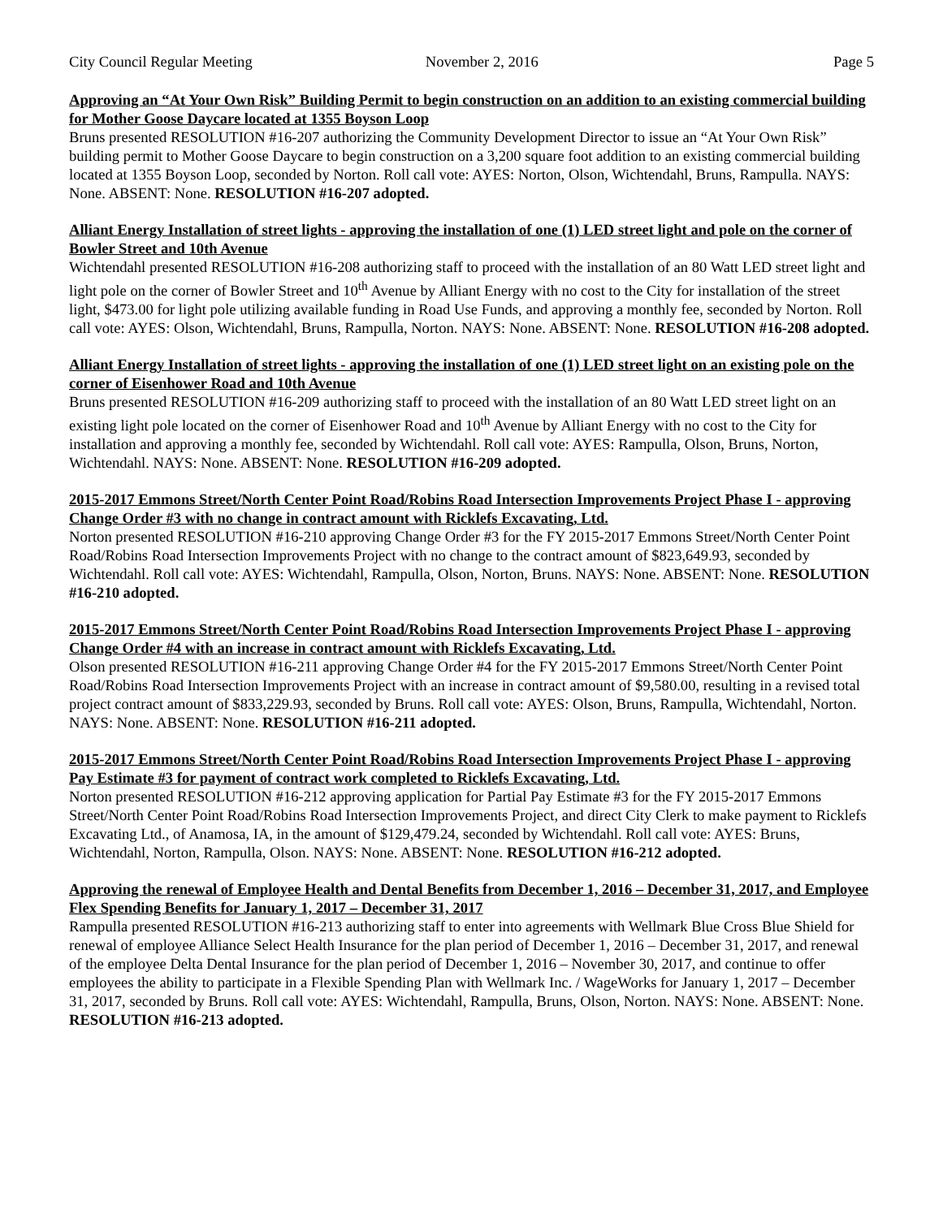City Council Regular Meeting November 2, 2016 Page 5
Approving an “At Your Own Risk” Building Permit to begin construction on an addition to an existing commercial building for Mother Goose Daycare located at 1355 Boyson Loop
Bruns presented RESOLUTION #16-207 authorizing the Community Development Director to issue an “At Your Own Risk” building permit to Mother Goose Daycare to begin construction on a 3,200 square foot addition to an existing commercial building located at 1355 Boyson Loop, seconded by Norton. Roll call vote: AYES: Norton, Olson, Wichtendahl, Bruns, Rampulla. NAYS: None. ABSENT: None. RESOLUTION #16-207 adopted.
Alliant Energy Installation of street lights - approving the installation of one (1) LED street light and pole on the corner of Bowler Street and 10th Avenue
Wichtendahl presented RESOLUTION #16-208 authorizing staff to proceed with the installation of an 80 Watt LED street light and light pole on the corner of Bowler Street and 10<sup>th</sup> Avenue by Alliant Energy with no cost to the City for installation of the street light, $473.00 for light pole utilizing available funding in Road Use Funds, and approving a monthly fee, seconded by Norton. Roll call vote: AYES: Olson, Wichtendahl, Bruns, Rampulla, Norton. NAYS: None. ABSENT: None. RESOLUTION #16-208 adopted.
Alliant Energy Installation of street lights - approving the installation of one (1) LED street light on an existing pole on the corner of Eisenhower Road and 10th Avenue
Bruns presented RESOLUTION #16-209 authorizing staff to proceed with the installation of an 80 Watt LED street light on an existing light pole located on the corner of Eisenhower Road and 10<sup>th</sup> Avenue by Alliant Energy with no cost to the City for installation and approving a monthly fee, seconded by Wichtendahl. Roll call vote: AYES: Rampulla, Olson, Bruns, Norton, Wichtendahl. NAYS: None. ABSENT: None. RESOLUTION #16-209 adopted.
2015-2017 Emmons Street/North Center Point Road/Robins Road Intersection Improvements Project Phase I - approving Change Order #3 with no change in contract amount with Ricklefs Excavating, Ltd.
Norton presented RESOLUTION #16-210 approving Change Order #3 for the FY 2015-2017 Emmons Street/North Center Point Road/Robins Road Intersection Improvements Project with no change to the contract amount of $823,649.93, seconded by Wichtendahl. Roll call vote: AYES: Wichtendahl, Rampulla, Olson, Norton, Bruns. NAYS: None. ABSENT: None. RESOLUTION #16-210 adopted.
2015-2017 Emmons Street/North Center Point Road/Robins Road Intersection Improvements Project Phase I - approving Change Order #4 with an increase in contract amount with Ricklefs Excavating, Ltd.
Olson presented RESOLUTION #16-211 approving Change Order #4 for the FY 2015-2017 Emmons Street/North Center Point Road/Robins Road Intersection Improvements Project with an increase in contract amount of $9,580.00, resulting in a revised total project contract amount of $833,229.93, seconded by Bruns. Roll call vote: AYES: Olson, Bruns, Rampulla, Wichtendahl, Norton. NAYS: None. ABSENT: None. RESOLUTION #16-211 adopted.
2015-2017 Emmons Street/North Center Point Road/Robins Road Intersection Improvements Project Phase I - approving Pay Estimate #3 for payment of contract work completed to Ricklefs Excavating, Ltd.
Norton presented RESOLUTION #16-212 approving application for Partial Pay Estimate #3 for the FY 2015-2017 Emmons Street/North Center Point Road/Robins Road Intersection Improvements Project, and direct City Clerk to make payment to Ricklefs Excavating Ltd., of Anamosa, IA, in the amount of $129,479.24, seconded by Wichtendahl. Roll call vote: AYES: Bruns, Wichtendahl, Norton, Rampulla, Olson. NAYS: None. ABSENT: None. RESOLUTION #16-212 adopted.
Approving the renewal of Employee Health and Dental Benefits from December 1, 2016 – December 31, 2017, and Employee Flex Spending Benefits for January 1, 2017 – December 31, 2017
Rampulla presented RESOLUTION #16-213 authorizing staff to enter into agreements with Wellmark Blue Cross Blue Shield for renewal of employee Alliance Select Health Insurance for the plan period of December 1, 2016 – December 31, 2017, and renewal of the employee Delta Dental Insurance for the plan period of December 1, 2016 – November 30, 2017, and continue to offer employees the ability to participate in a Flexible Spending Plan with Wellmark Inc. / WageWorks for January 1, 2017 – December 31, 2017, seconded by Bruns. Roll call vote: AYES: Wichtendahl, Rampulla, Bruns, Olson, Norton. NAYS: None. ABSENT: None. RESOLUTION #16-213 adopted.